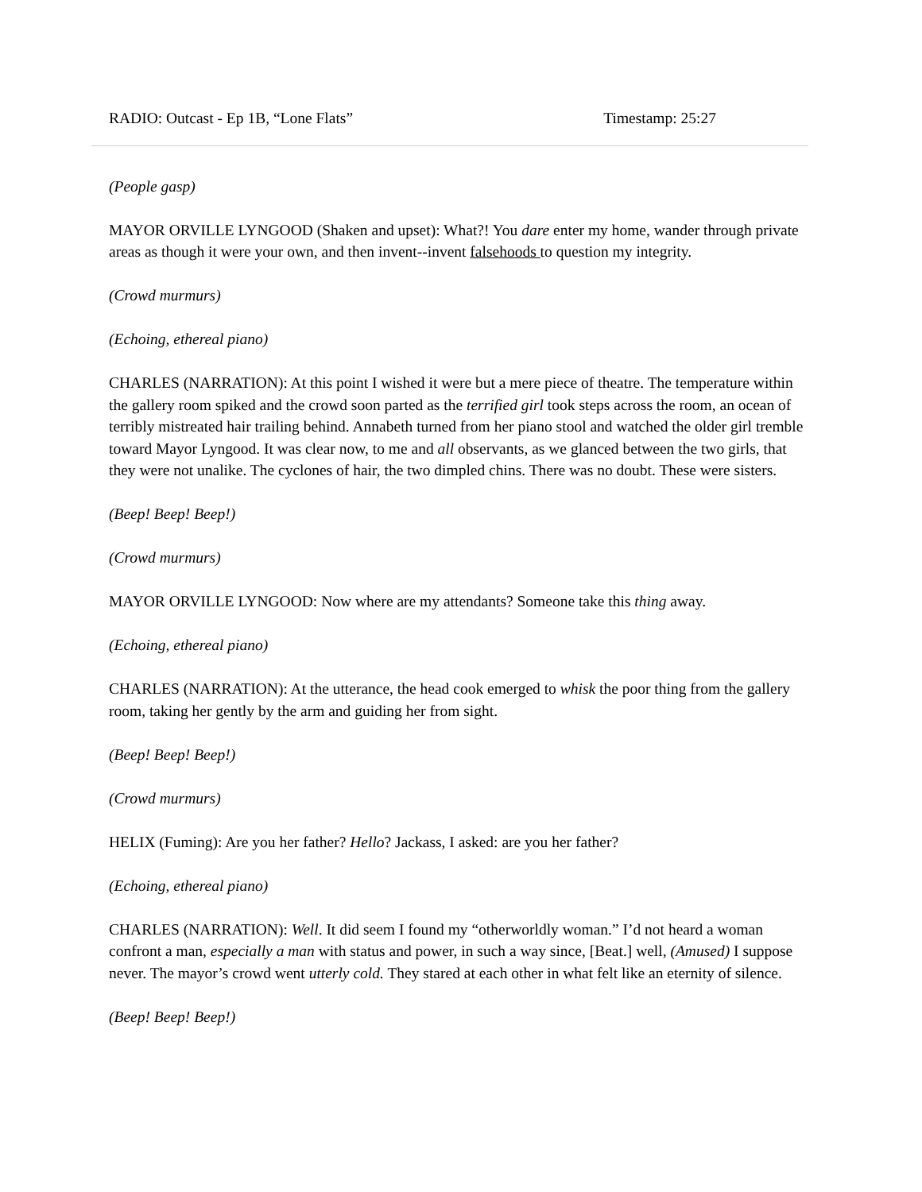RADIO: Outcast - Ep 1B, “Lone Flats” Timestamp: 25:27
(People gasp)
MAYOR ORVILLE LYNGOOD (Shaken and upset): What?! You dare enter my home, wander through private areas as though it were your own, and then invent--invent falsehoods to question my integrity.
(Crowd murmurs)
(Echoing, ethereal piano)
CHARLES (NARRATION): At this point I wished it were but a mere piece of theatre. The temperature within the gallery room spiked and the crowd soon parted as the terrified girl took steps across the room, an ocean of terribly mistreated hair trailing behind. Annabeth turned from her piano stool and watched the older girl tremble toward Mayor Lyngood. It was clear now, to me and all observants, as we glanced between the two girls, that they were not unalike. The cyclones of hair, the two dimpled chins. There was no doubt. These were sisters.
(Beep! Beep! Beep!)
(Crowd murmurs)
MAYOR ORVILLE LYNGOOD: Now where are my attendants? Someone take this thing away.
(Echoing, ethereal piano)
CHARLES (NARRATION): At the utterance, the head cook emerged to whisk the poor thing from the gallery room, taking her gently by the arm and guiding her from sight.
(Beep! Beep! Beep!)
(Crowd murmurs)
HELIX (Fuming): Are you her father? Hello? Jackass, I asked: are you her father?
(Echoing, ethereal piano)
CHARLES (NARRATION): Well. It did seem I found my “otherworldly woman.” I’d not heard a woman confront a man, especially a man with status and power, in such a way since, [Beat.] well, (Amused) I suppose never. The mayor’s crowd went utterly cold. They stared at each other in what felt like an eternity of silence.
(Beep! Beep! Beep!)